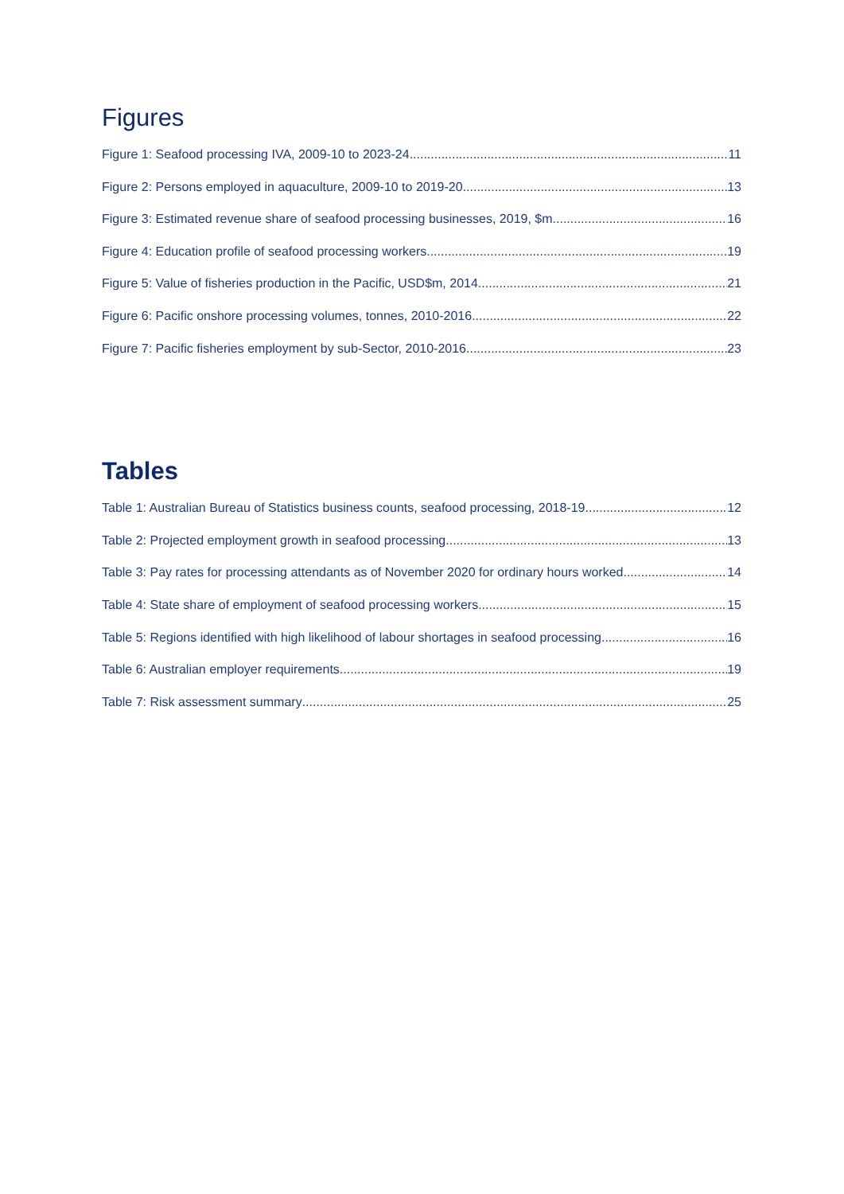Figures
Figure 1: Seafood processing IVA, 2009-10 to 2023-24 11
Figure 2: Persons employed in aquaculture, 2009-10 to 2019-20 13
Figure 3: Estimated revenue share of seafood processing businesses, 2019, $m 16
Figure 4: Education profile of seafood processing workers 19
Figure 5: Value of fisheries production in the Pacific, USD$m, 2014 21
Figure 6: Pacific onshore processing volumes, tonnes, 2010-2016 22
Figure 7: Pacific fisheries employment by sub-Sector, 2010-2016 23
Tables
Table 1: Australian Bureau of Statistics business counts, seafood processing, 2018-19 12
Table 2: Projected employment growth in seafood processing 13
Table 3: Pay rates for processing attendants as of November 2020 for ordinary hours worked 14
Table 4: State share of employment of seafood processing workers 15
Table 5: Regions identified with high likelihood of labour shortages in seafood processing 16
Table 6: Australian employer requirements 19
Table 7: Risk assessment summary 25